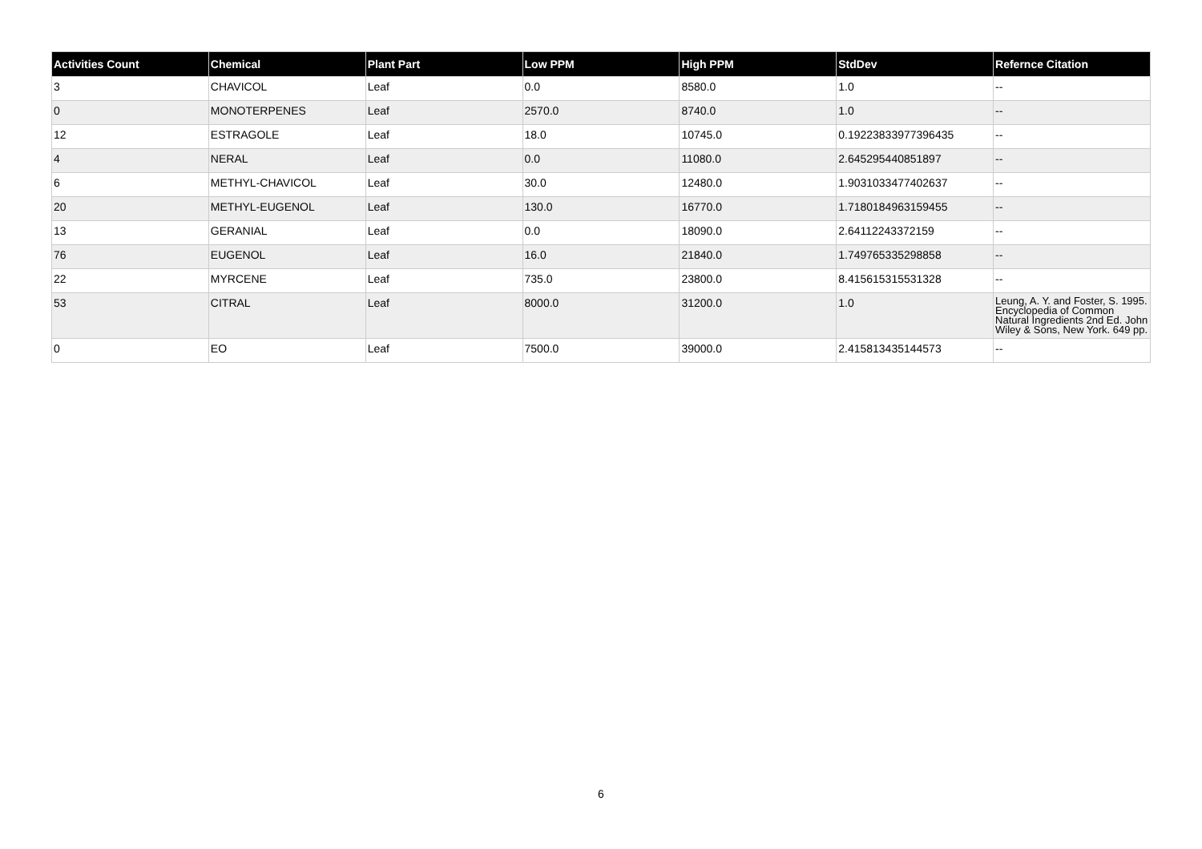| Activities Count | Chemical | Plant Part | Low PPM | High PPM | StdDev | Refernce Citation |
| --- | --- | --- | --- | --- | --- | --- |
| 3 | CHAVICOL | Leaf | 0.0 | 8580.0 | 1.0 | -- |
| 0 | MONOTERPENES | Leaf | 2570.0 | 8740.0 | 1.0 | -- |
| 12 | ESTRAGOLE | Leaf | 18.0 | 10745.0 | 0.19223833977396435 | -- |
| 4 | NERAL | Leaf | 0.0 | 11080.0 | 2.645295440851897 | -- |
| 6 | METHYL-CHAVICOL | Leaf | 30.0 | 12480.0 | 1.9031033477402637 | -- |
| 20 | METHYL-EUGENOL | Leaf | 130.0 | 16770.0 | 1.7180184963159455 | -- |
| 13 | GERANIAL | Leaf | 0.0 | 18090.0 | 2.64112243372159 | -- |
| 76 | EUGENOL | Leaf | 16.0 | 21840.0 | 1.749765335298858 | -- |
| 22 | MYRCENE | Leaf | 735.0 | 23800.0 | 8.415615315531328 | -- |
| 53 | CITRAL | Leaf | 8000.0 | 31200.0 | 1.0 | Leung, A. Y. and Foster, S. 1995. Encyclopedia of Common Natural Ingredients 2nd Ed. John Wiley & Sons, New York. 649 pp. |
| 0 | EO | Leaf | 7500.0 | 39000.0 | 2.415813435144573 | -- |
6